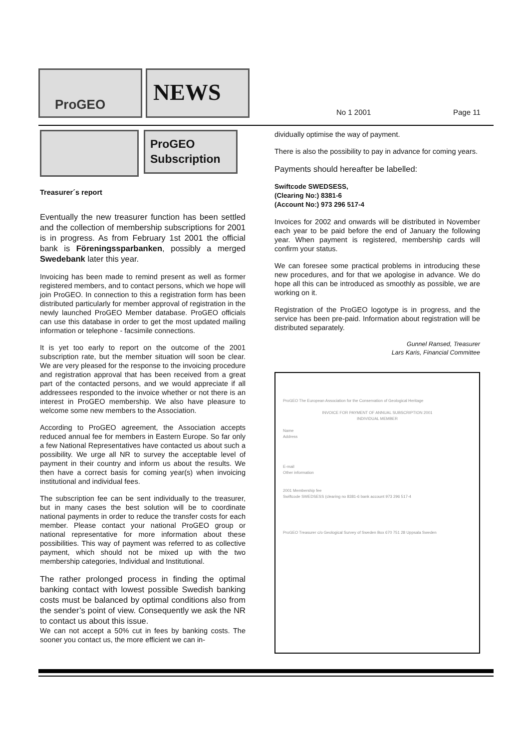ProGEO NEWS
No 1 2001 Page 11
ProGEO
Subscription
Treasurer´s report
Eventually the new treasurer function has been settled and the collection of membership subscriptions for 2001 is in progress. As from February 1st 2001 the official bank is Föreningssparbanken, possibly a merged Swedebank later this year.
Invoicing has been made to remind present as well as former registered members, and to contact persons, which we hope will join ProGEO. In connection to this a registration form has been distributed particularly for member approval of registration in the newly launched ProGEO Member database. ProGEO officials can use this database in order to get the most updated mailing information or telephone - facsimile connections.
It is yet too early to report on the outcome of the 2001 subscription rate, but the member situation will soon be clear. We are very pleased for the response to the invoicing procedure and registration approval that has been received from a great part of the contacted persons, and we would appreciate if all addressees responded to the invoice whether or not there is an interest in ProGEO membership. We also have pleasure to welcome some new members to the Association.
According to ProGEO agreement, the Association accepts reduced annual fee for members in Eastern Europe. So far only a few National Representatives have contacted us about such a possibility. We urge all NR to survey the acceptable level of payment in their country and inform us about the results. We then have a correct basis for coming year(s) when invoicing institutional and individual fees.
The subscription fee can be sent individually to the treasurer, but in many cases the best solution will be to coordinate national payments in order to reduce the transfer costs for each member. Please contact your national ProGEO group or national representative for more information about these possibilities. This way of payment was referred to as collective payment, which should not be mixed up with the two membership categories, Individual and Institutional.
The rather prolonged process in finding the optimal banking contact with lowest possible Swedish banking costs must be balanced by optimal conditions also from the sender’s point of view. Consequently we ask the NR to contact us about this issue.
We can not accept a 50% cut in fees by banking costs. The sooner you contact us, the more efficient we can in-
dividually optimise the way of payment.
There is also the possibility to pay in advance for coming years.
Payments should hereafter be labelled:
Swiftcode SWEDSESS,
(Clearing No:) 8381-6
(Account No:) 973 296 517-4
Invoices for 2002 and onwards will be distributed in November each year to be paid before the end of January the following year. When payment is registered, membership cards will confirm your status.
We can foresee some practical problems in introducing these new procedures, and for that we apologise in advance. We do hope all this can be introduced as smoothly as possible, we are working on it.
Registration of the ProGEO logotype is in progress, and the service has been pre-paid. Information about registration will be distributed separately.
Gunnel Ransed, Treasurer
Lars Karis, Financial Committee
ProGEO The European Association for the Conservation of Geological Heritage
INVOICE FOR PAYMENT OF ANNUAL SUBSCRIPTION 2001
INDIVIDUAL MEMBER
Name
Address
E-mail
Other information
2001 Membership fee
Swiftcode SWEDSESS (clearing no 8381-6 bank account 973 296 517-4
ProGEO Treasurer c/o Geological Survey of Sweden Box 670 751 28 Uppsala Sweden